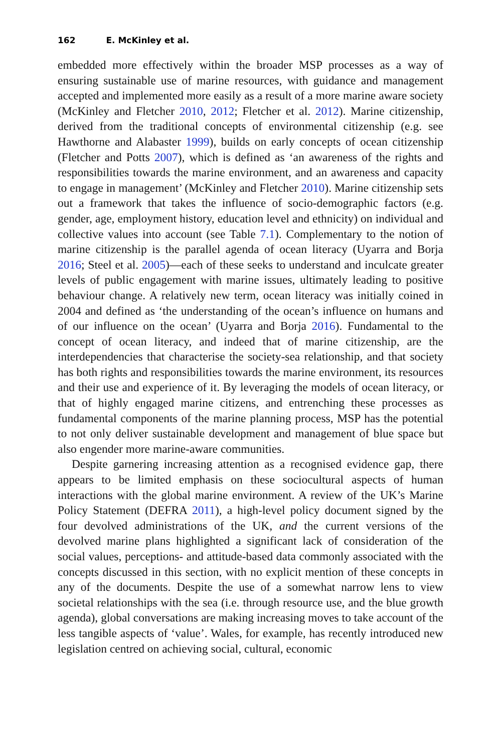162 E. McKinley et al.
embedded more effectively within the broader MSP processes as a way of ensuring sustainable use of marine resources, with guidance and management accepted and implemented more easily as a result of a more marine aware society (McKinley and Fletcher 2010, 2012; Fletcher et al. 2012). Marine citizenship, derived from the traditional concepts of environmental citizenship (e.g. see Hawthorne and Alabaster 1999), builds on early concepts of ocean citizenship (Fletcher and Potts 2007), which is defined as ‘an awareness of the rights and responsibilities towards the marine environment, and an awareness and capacity to engage in management’ (McKinley and Fletcher 2010). Marine citizenship sets out a framework that takes the influence of socio-demographic factors (e.g. gender, age, employment history, education level and ethnicity) on individual and collective values into account (see Table 7.1). Complementary to the notion of marine citizenship is the parallel agenda of ocean literacy (Uyarra and Borja 2016; Steel et al. 2005)—each of these seeks to understand and inculcate greater levels of public engagement with marine issues, ultimately leading to positive behaviour change. A relatively new term, ocean literacy was initially coined in 2004 and defined as ‘the understanding of the ocean’s influence on humans and of our influence on the ocean’ (Uyarra and Borja 2016). Fundamental to the concept of ocean literacy, and indeed that of marine citizenship, are the interdependencies that characterise the society-sea relationship, and that society has both rights and responsibilities towards the marine environment, its resources and their use and experience of it. By leveraging the models of ocean literacy, or that of highly engaged marine citizens, and entrenching these processes as fundamental components of the marine planning process, MSP has the potential to not only deliver sustainable development and management of blue space but also engender more marine-aware communities.
Despite garnering increasing attention as a recognised evidence gap, there appears to be limited emphasis on these sociocultural aspects of human interactions with the global marine environment. A review of the UK’s Marine Policy Statement (DEFRA 2011), a high-level policy document signed by the four devolved administrations of the UK, and the current versions of the devolved marine plans highlighted a significant lack of consideration of the social values, perceptions- and attitude-based data commonly associated with the concepts discussed in this section, with no explicit mention of these concepts in any of the documents. Despite the use of a somewhat narrow lens to view societal relationships with the sea (i.e. through resource use, and the blue growth agenda), global conversations are making increasing moves to take account of the less tangible aspects of ‘value’. Wales, for example, has recently introduced new legislation centred on achieving social, cultural, economic